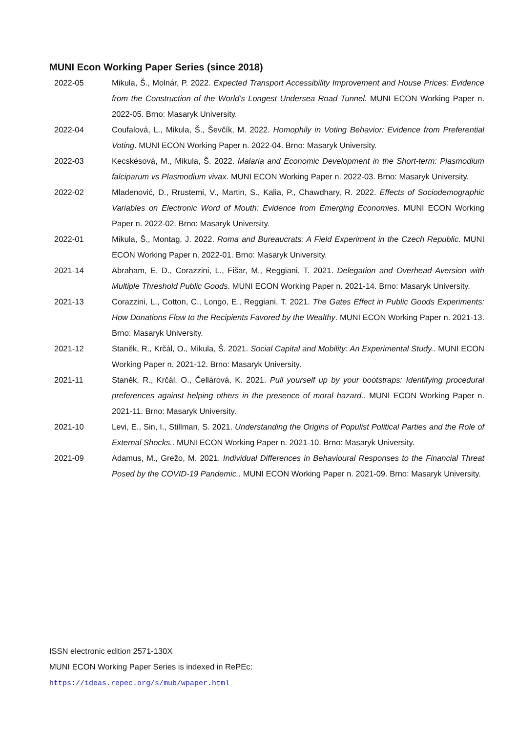MUNI Econ Working Paper Series (since 2018)
2022-05 Mikula, Š., Molnár, P. 2022. Expected Transport Accessibility Improvement and House Prices: Evidence from the Construction of the World’s Longest Undersea Road Tunnel. MUNI ECON Working Paper n. 2022-05. Brno: Masaryk University.
2022-04 Coufalová, L., Mikula, Š., Ševčík, M. 2022. Homophily in Voting Behavior: Evidence from Preferential Voting. MUNI ECON Working Paper n. 2022-04. Brno: Masaryk University.
2022-03 Kecskésová, M., Mikula, Š. 2022. Malaria and Economic Development in the Short-term: Plasmodium falciparum vs Plasmodium vivax. MUNI ECON Working Paper n. 2022-03. Brno: Masaryk University.
2022-02 Mladenović, D., Rrustemi, V., Martin, S., Kalia, P., Chawdhary, R. 2022. Effects of Sociodemographic Variables on Electronic Word of Mouth: Evidence from Emerging Economies. MUNI ECON Working Paper n. 2022-02. Brno: Masaryk University.
2022-01 Mikula, Š., Montag, J. 2022. Roma and Bureaucrats: A Field Experiment in the Czech Republic. MUNI ECON Working Paper n. 2022-01. Brno: Masaryk University.
2021-14 Abraham, E. D., Corazzini, L., Fišar, M., Reggiani, T. 2021. Delegation and Overhead Aversion with Multiple Threshold Public Goods. MUNI ECON Working Paper n. 2021-14. Brno: Masaryk University.
2021-13 Corazzini, L., Cotton, C., Longo, E., Reggiani, T. 2021. The Gates Effect in Public Goods Experiments: How Donations Flow to the Recipients Favored by the Wealthy. MUNI ECON Working Paper n. 2021-13. Brno: Masaryk University.
2021-12 Staněk, R., Krčál, O., Mikula, Š. 2021. Social Capital and Mobility: An Experimental Study.. MUNI ECON Working Paper n. 2021-12. Brno: Masaryk University.
2021-11 Staněk, R., Krčál, O., Čellárová, K. 2021. Pull yourself up by your bootstraps: Identifying procedural preferences against helping others in the presence of moral hazard.. MUNI ECON Working Paper n. 2021-11. Brno: Masaryk University.
2021-10 Levi, E., Sin, I., Stillman, S. 2021. Understanding the Origins of Populist Political Parties and the Role of External Shocks.. MUNI ECON Working Paper n. 2021-10. Brno: Masaryk University.
2021-09 Adamus, M., Grežo, M. 2021. Individual Differences in Behavioural Responses to the Financial Threat Posed by the COVID-19 Pandemic.. MUNI ECON Working Paper n. 2021-09. Brno: Masaryk University.
ISSN electronic edition 2571-130X
MUNI ECON Working Paper Series is indexed in RePEc:
https://ideas.repec.org/s/mub/wpaper.html